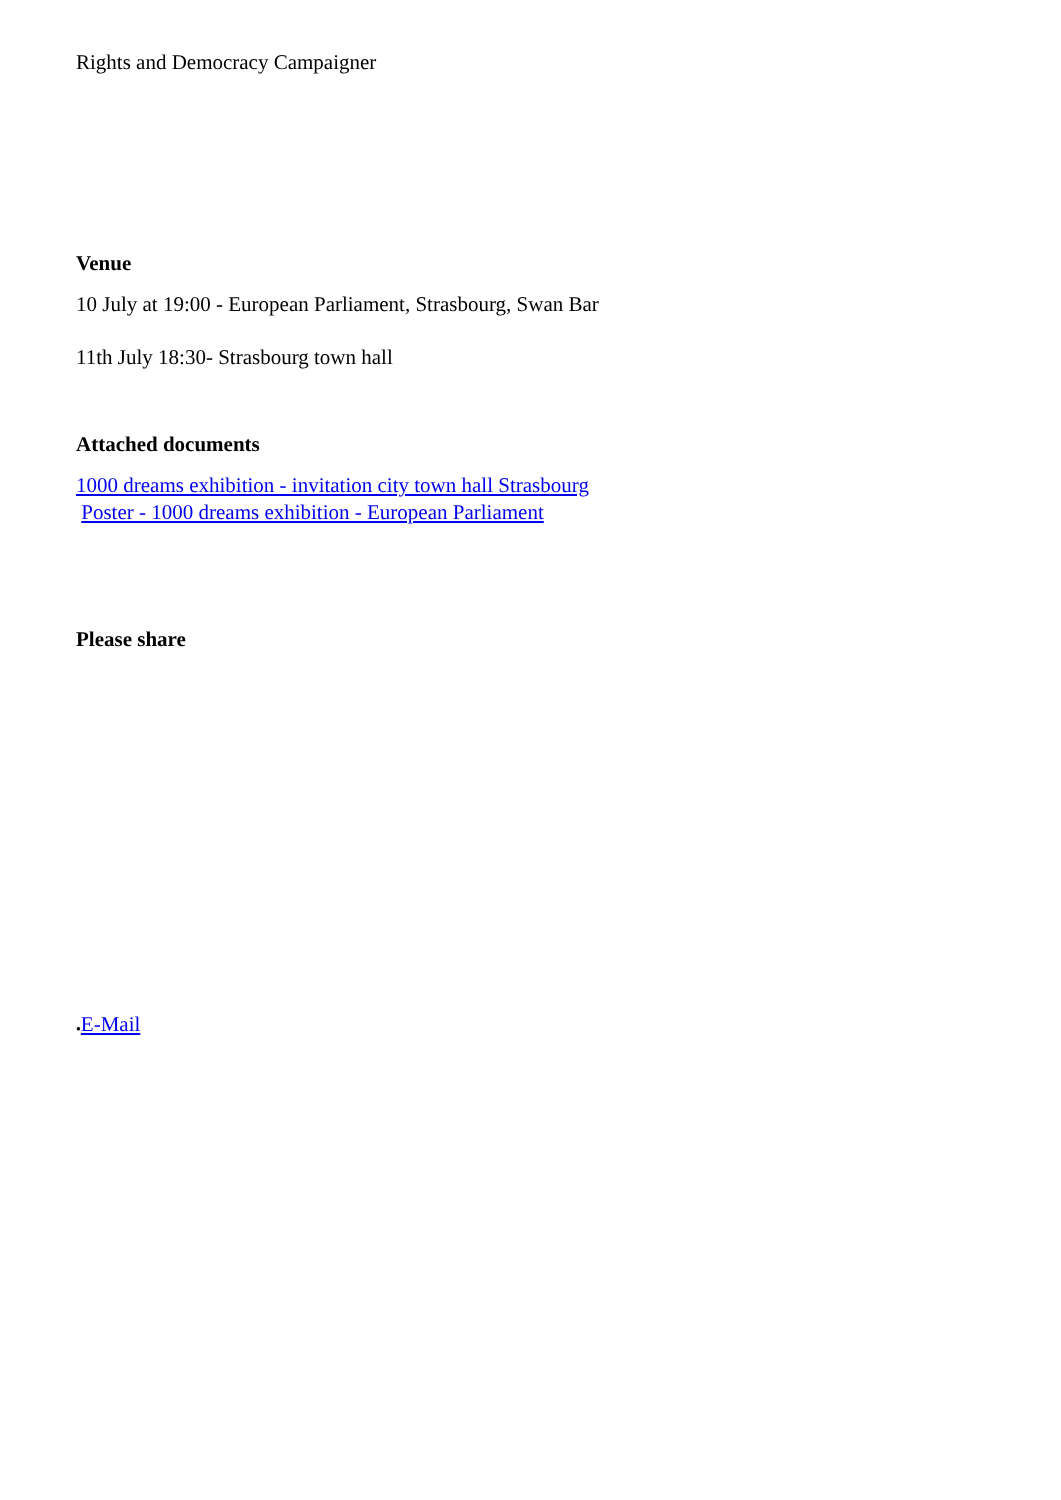Rights and Democracy Campaigner
Venue
10 July at 19:00 - European Parliament, Strasbourg, Swan Bar
11th July 18:30- Strasbourg town hall
Attached documents
1000 dreams exhibition - invitation city town hall Strasbourg
Poster - 1000 dreams exhibition - European Parliament
Please share
●E-Mail